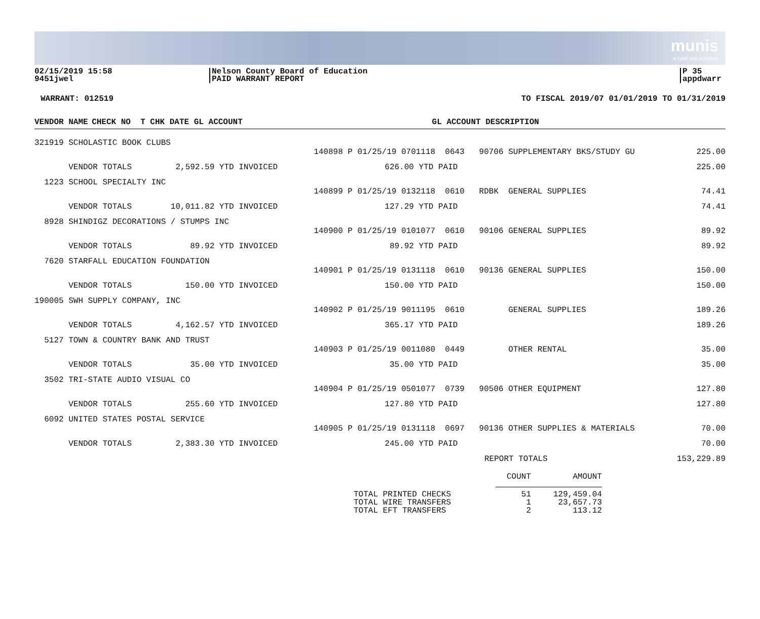munis
a tyler erp solution
02/15/2019 15:58
9451jwel
Nelson County Board of Education
PAID WARRANT REPORT
P 35
appdwarr
WARRANT: 012519 TO FISCAL 2019/07 01/01/2019 TO 01/31/2019
| VENDOR NAME | | CHECK NO T CHK DATE GL ACCOUNT | GL ACCOUNT DESCRIPTION | |
| --- | --- | --- | --- | --- |
| 321919 SCHOLASTIC BOOK CLUBS | | | | |
| | | 140898 P 01/25/19 0701118 0643 90706 SUPPLEMENTARY BKS/STUDY GU | | 225.00 |
| VENDOR TOTALS 2,592.59 YTD INVOICED 626.00 YTD PAID | | | | 225.00 |
| 1223 SCHOOL SPECIALTY INC | | | | |
| | | 140899 P 01/25/19 0132118 0610 RDBK GENERAL SUPPLIES | | 74.41 |
| VENDOR TOTALS 10,011.82 YTD INVOICED 127.29 YTD PAID | | | | 74.41 |
| 8928 SHINDIGZ DECORATIONS / STUMPS INC | | | | |
| | | 140900 P 01/25/19 0101077 0610 90106 GENERAL SUPPLIES | | 89.92 |
| VENDOR TOTALS 89.92 YTD INVOICED 89.92 YTD PAID | | | | 89.92 |
| 7620 STARFALL EDUCATION FOUNDATION | | | | |
| | | 140901 P 01/25/19 0131118 0610 90136 GENERAL SUPPLIES | | 150.00 |
| VENDOR TOTALS 150.00 YTD INVOICED 150.00 YTD PAID | | | | 150.00 |
| 190005 SWH SUPPLY COMPANY, INC | | | | |
| | | 140902 P 01/25/19 9011195 0610 GENERAL SUPPLIES | | 189.26 |
| VENDOR TOTALS 4,162.57 YTD INVOICED 365.17 YTD PAID | | | | 189.26 |
| 5127 TOWN & COUNTRY BANK AND TRUST | | | | |
| | | 140903 P 01/25/19 0011080 0449 OTHER RENTAL | | 35.00 |
| VENDOR TOTALS 35.00 YTD INVOICED 35.00 YTD PAID | | | | 35.00 |
| 3502 TRI-STATE AUDIO VISUAL CO | | | | |
| | | 140904 P 01/25/19 0501077 0739 90506 OTHER EQUIPMENT | | 127.80 |
| VENDOR TOTALS 255.60 YTD INVOICED 127.80 YTD PAID | | | | 127.80 |
| 6092 UNITED STATES POSTAL SERVICE | | | | |
| | | 140905 P 01/25/19 0131118 0697 90136 OTHER SUPPLIES & MATERIALS | | 70.00 |
| VENDOR TOTALS 2,383.30 YTD INVOICED 245.00 YTD PAID | | | | 70.00 |
| REPORT TOTALS | | | | 153,229.89 |
| | COUNT | AMOUNT |
| TOTAL PRINTED CHECKS | 51 | 129,459.04 |
| TOTAL WIRE TRANSFERS | 1 | 23,657.73 |
| TOTAL EFT TRANSFERS | 2 | 113.12 |